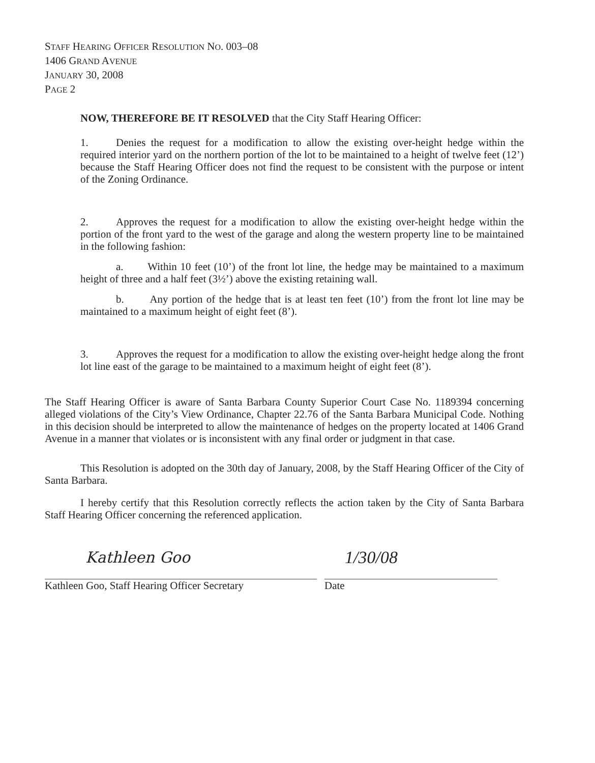STAFF HEARING OFFICER RESOLUTION NO. 003–08
1406 GRAND AVENUE
JANUARY 30, 2008
PAGE 2
NOW, THEREFORE BE IT RESOLVED that the City Staff Hearing Officer:
1. Denies the request for a modification to allow the existing over-height hedge within the required interior yard on the northern portion of the lot to be maintained to a height of twelve feet (12’) because the Staff Hearing Officer does not find the request to be consistent with the purpose or intent of the Zoning Ordinance.
2. Approves the request for a modification to allow the existing over-height hedge within the portion of the front yard to the west of the garage and along the western property line to be maintained in the following fashion:
a. Within 10 feet (10’) of the front lot line, the hedge may be maintained to a maximum height of three and a half feet (3½’) above the existing retaining wall.
b. Any portion of the hedge that is at least ten feet (10’) from the front lot line may be maintained to a maximum height of eight feet (8’).
3. Approves the request for a modification to allow the existing over-height hedge along the front lot line east of the garage to be maintained to a maximum height of eight feet (8’).
The Staff Hearing Officer is aware of Santa Barbara County Superior Court Case No. 1189394 concerning alleged violations of the City’s View Ordinance, Chapter 22.76 of the Santa Barbara Municipal Code. Nothing in this decision should be interpreted to allow the maintenance of hedges on the property located at 1406 Grand Avenue in a manner that violates or is inconsistent with any final order or judgment in that case.
This Resolution is adopted on the 30th day of January, 2008, by the Staff Hearing Officer of the City of Santa Barbara.
I hereby certify that this Resolution correctly reflects the action taken by the City of Santa Barbara Staff Hearing Officer concerning the referenced application.
Kathleen Goo 1/30/08
Kathleen Goo, Staff Hearing Officer Secretary
Date